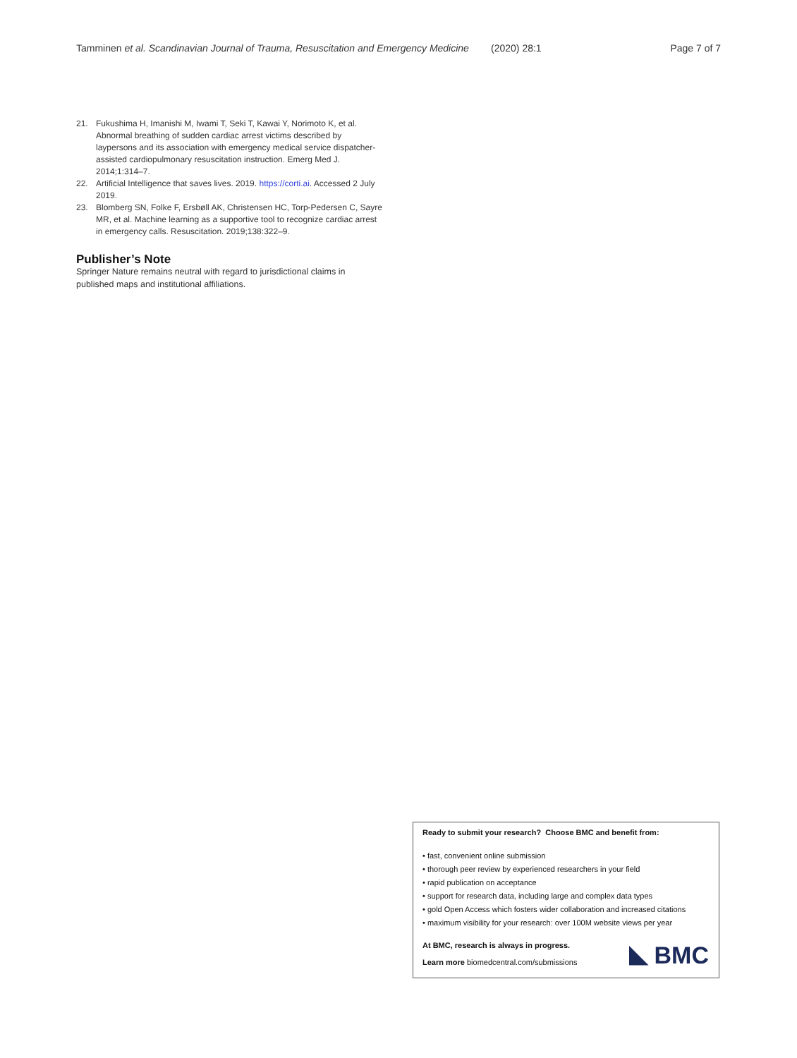Tamminen et al. Scandinavian Journal of Trauma, Resuscitation and Emergency Medicine (2020) 28:1 Page 7 of 7
21. Fukushima H, Imanishi M, Iwami T, Seki T, Kawai Y, Norimoto K, et al. Abnormal breathing of sudden cardiac arrest victims described by laypersons and its association with emergency medical service dispatcher-assisted cardiopulmonary resuscitation instruction. Emerg Med J. 2014;1:314–7.
22. Artificial Intelligence that saves lives. 2019. https://corti.ai. Accessed 2 July 2019.
23. Blomberg SN, Folke F, Ersbøll AK, Christensen HC, Torp-Pedersen C, Sayre MR, et al. Machine learning as a supportive tool to recognize cardiac arrest in emergency calls. Resuscitation. 2019;138:322–9.
Publisher’s Note
Springer Nature remains neutral with regard to jurisdictional claims in published maps and institutional affiliations.
Ready to submit your research? Choose BMC and benefit from:
• fast, convenient online submission
• thorough peer review by experienced researchers in your field
• rapid publication on acceptance
• support for research data, including large and complex data types
• gold Open Access which fosters wider collaboration and increased citations
• maximum visibility for your research: over 100M website views per year
At BMC, research is always in progress.
Learn more biomedcentral.com/submissions
BMC